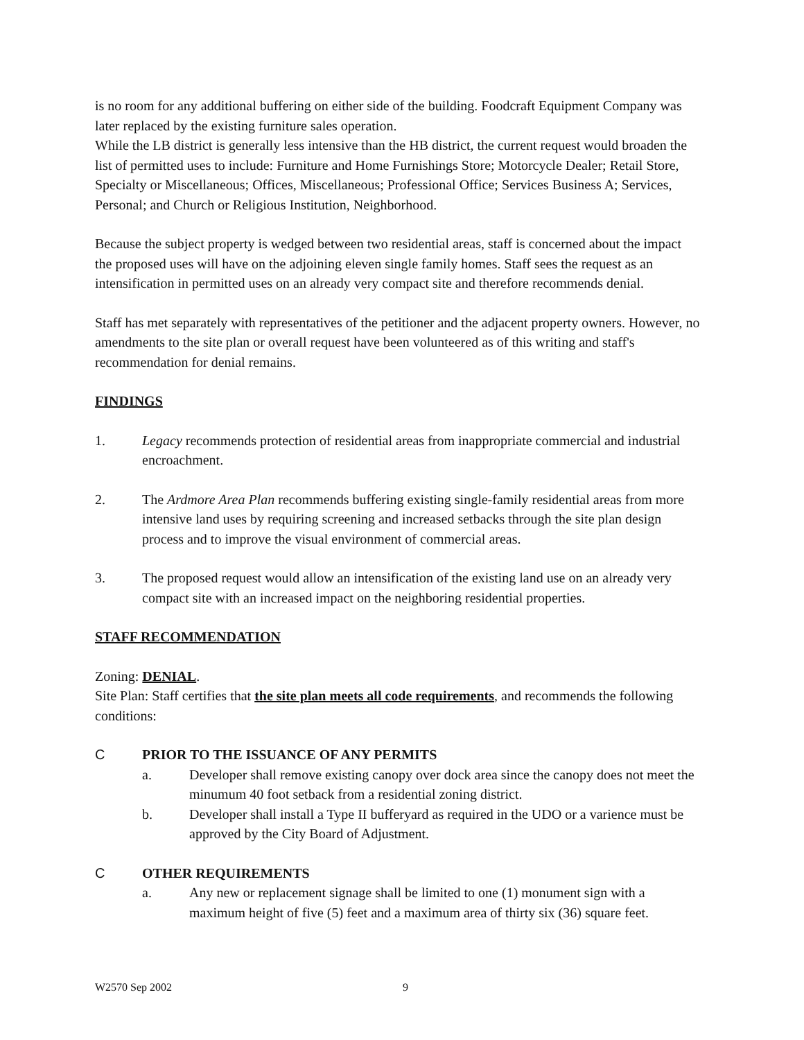is no room for any additional buffering on either side of the building. Foodcraft Equipment Company was later replaced by the existing furniture sales operation.
While the LB district is generally less intensive than the HB district, the current request would broaden the list of permitted uses to include: Furniture and Home Furnishings Store; Motorcycle Dealer; Retail Store, Specialty or Miscellaneous; Offices, Miscellaneous; Professional Office; Services Business A; Services, Personal; and Church or Religious Institution, Neighborhood.
Because the subject property is wedged between two residential areas, staff is concerned about the impact the proposed uses will have on the adjoining eleven single family homes. Staff sees the request as an intensification in permitted uses on an already very compact site and therefore recommends denial.
Staff has met separately with representatives of the petitioner and the adjacent property owners. However, no amendments to the site plan or overall request have been volunteered as of this writing and staff's recommendation for denial remains.
FINDINGS
1. Legacy recommends protection of residential areas from inappropriate commercial and industrial encroachment.
2. The Ardmore Area Plan recommends buffering existing single-family residential areas from more intensive land uses by requiring screening and increased setbacks through the site plan design process and to improve the visual environment of commercial areas.
3. The proposed request would allow an intensification of the existing land use on an already very compact site with an increased impact on the neighboring residential properties.
STAFF RECOMMENDATION
Zoning: DENIAL.
Site Plan: Staff certifies that the site plan meets all code requirements, and recommends the following conditions:
C PRIOR TO THE ISSUANCE OF ANY PERMITS
a. Developer shall remove existing canopy over dock area since the canopy does not meet the minumum 40 foot setback from a residential zoning district.
b. Developer shall install a Type II bufferyard as required in the UDO or a varience must be approved by the City Board of Adjustment.
C OTHER REQUIREMENTS
a. Any new or replacement signage shall be limited to one (1) monument sign with a maximum height of five (5) feet and a maximum area of thirty six (36) square feet.
W2570 Sep 2002 9